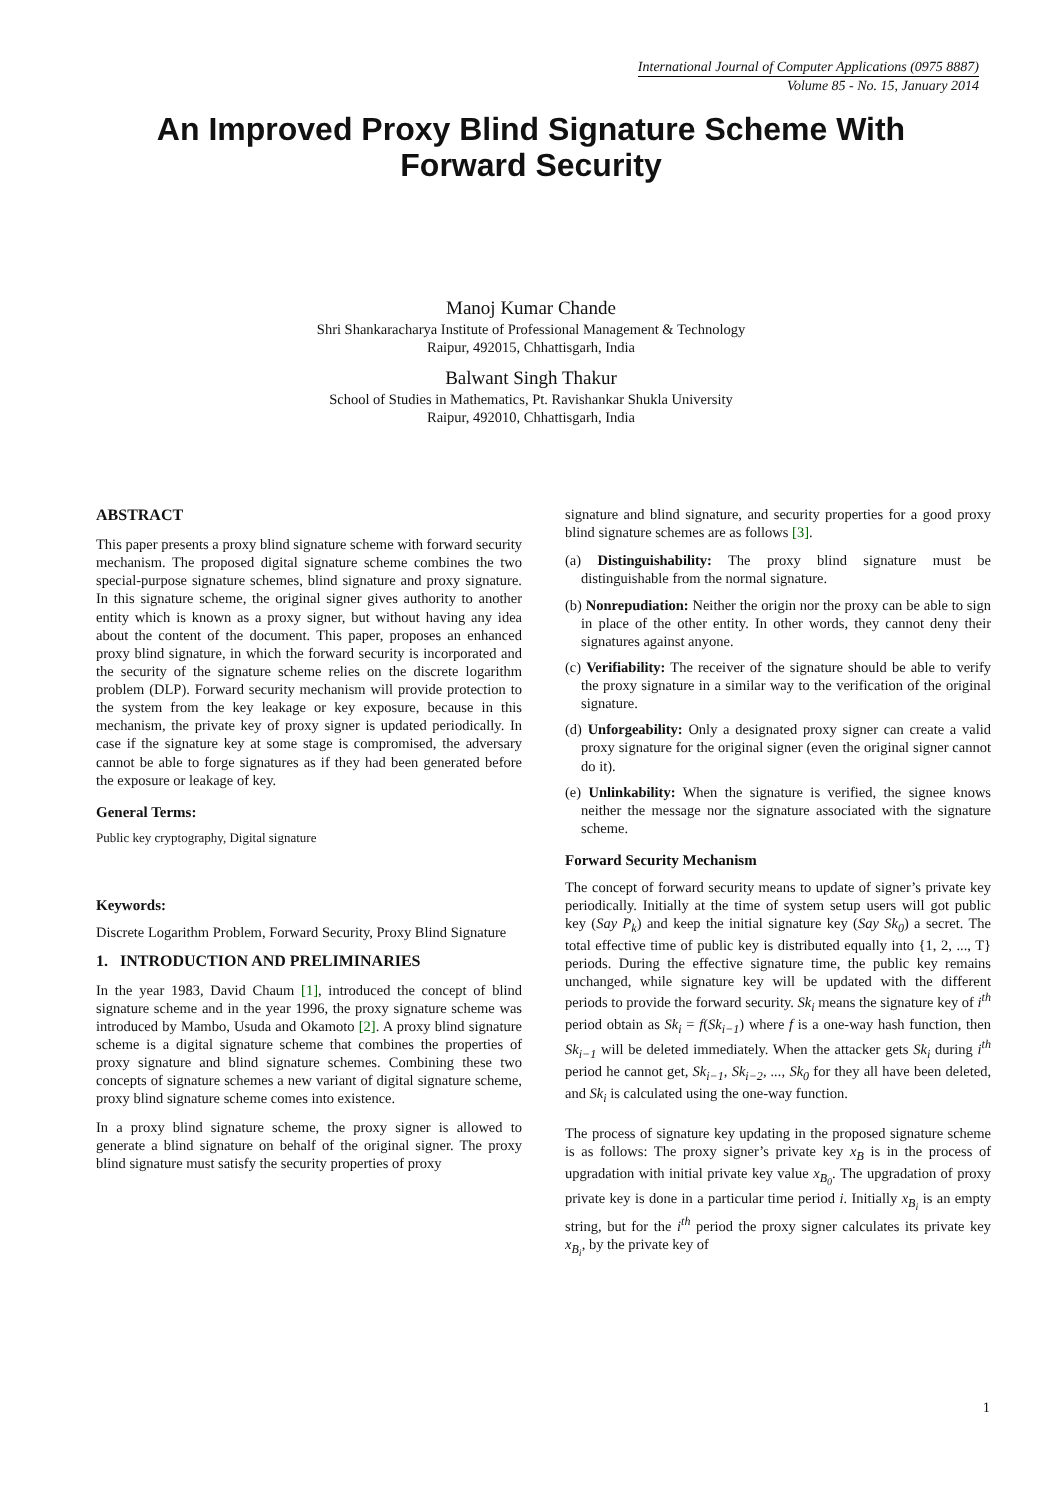International Journal of Computer Applications (0975 8887)
Volume 85 - No. 15, January 2014
An Improved Proxy Blind Signature Scheme With
Forward Security
Manoj Kumar Chande
Shri Shankaracharya Institute of Professional Management & Technology
Raipur, 492015, Chhattisgarh, India
Balwant Singh Thakur
School of Studies in Mathematics, Pt. Ravishankar Shukla University
Raipur, 492010, Chhattisgarh, India
ABSTRACT
This paper presents a proxy blind signature scheme with forward security mechanism. The proposed digital signature scheme combines the two special-purpose signature schemes, blind signature and proxy signature. In this signature scheme, the original signer gives authority to another entity which is known as a proxy signer, but without having any idea about the content of the document. This paper, proposes an enhanced proxy blind signature, in which the forward security is incorporated and the security of the signature scheme relies on the discrete logarithm problem (DLP). Forward security mechanism will provide protection to the system from the key leakage or key exposure, because in this mechanism, the private key of proxy signer is updated periodically. In case if the signature key at some stage is compromised, the adversary cannot be able to forge signatures as if they had been generated before the exposure or leakage of key.
General Terms:
Public key cryptography, Digital signature
Keywords:
Discrete Logarithm Problem, Forward Security, Proxy Blind Signature
1. INTRODUCTION AND PRELIMINARIES
In the year 1983, David Chaum [1], introduced the concept of blind signature scheme and in the year 1996, the proxy signature scheme was introduced by Mambo, Usuda and Okamoto [2]. A proxy blind signature scheme is a digital signature scheme that combines the properties of proxy signature and blind signature schemes. Combining these two concepts of signature schemes a new variant of digital signature scheme, proxy blind signature scheme comes into existence.
In a proxy blind signature scheme, the proxy signer is allowed to generate a blind signature on behalf of the original signer. The proxy blind signature must satisfy the security properties of proxy
signature and blind signature, and security properties for a good proxy blind signature schemes are as follows [3].
(a) Distinguishability: The proxy blind signature must be distinguishable from the normal signature.
(b) Nonrepudiation: Neither the origin nor the proxy can be able to sign in place of the other entity. In other words, they cannot deny their signatures against anyone.
(c) Verifiability: The receiver of the signature should be able to verify the proxy signature in a similar way to the verification of the original signature.
(d) Unforgeability: Only a designated proxy signer can create a valid proxy signature for the original signer (even the original signer cannot do it).
(e) Unlinkability: When the signature is verified, the signee knows neither the message nor the signature associated with the signature scheme.
Forward Security Mechanism
The concept of forward security means to update of signer’s private key periodically. Initially at the time of system setup users will got public key (Say P<sub>k</sub>) and keep the initial signature key (Say Sk<sub>0</sub>) a secret. The total effective time of public key is distributed equally into {1, 2, ..., T} periods. During the effective signature time, the public key remains unchanged, while signature key will be updated with the different periods to provide the forward security. Sk<sub>i</sub> means the signature key of i<sup>th</sup> period obtain as Sk<sub>i</sub> = f(Sk<sub>i−1</sub>) where f is a one-way hash function, then Sk<sub>i−1</sub> will be deleted immediately. When the attacker gets Sk<sub>i</sub> during i<sup>th</sup> period he cannot get, Sk<sub>i−1</sub>, Sk<sub>i−2</sub>, ..., Sk<sub>0</sub> for they all have been deleted, and Sk<sub>i</sub> is calculated using the one-way function.
The process of signature key updating in the proposed signature scheme is as follows: The proxy signer’s private key x<sub>B</sub> is in the process of upgradation with initial private key value x<sub>B<sub>0</sub></sub>. The upgradation of proxy private key is done in a particular time period i. Initially x<sub>B<sub>i</sub></sub> is an empty string, but for the i<sup>th</sup> period the proxy signer calculates its private key x<sub>B<sub>i</sub></sub>, by the private key of
1